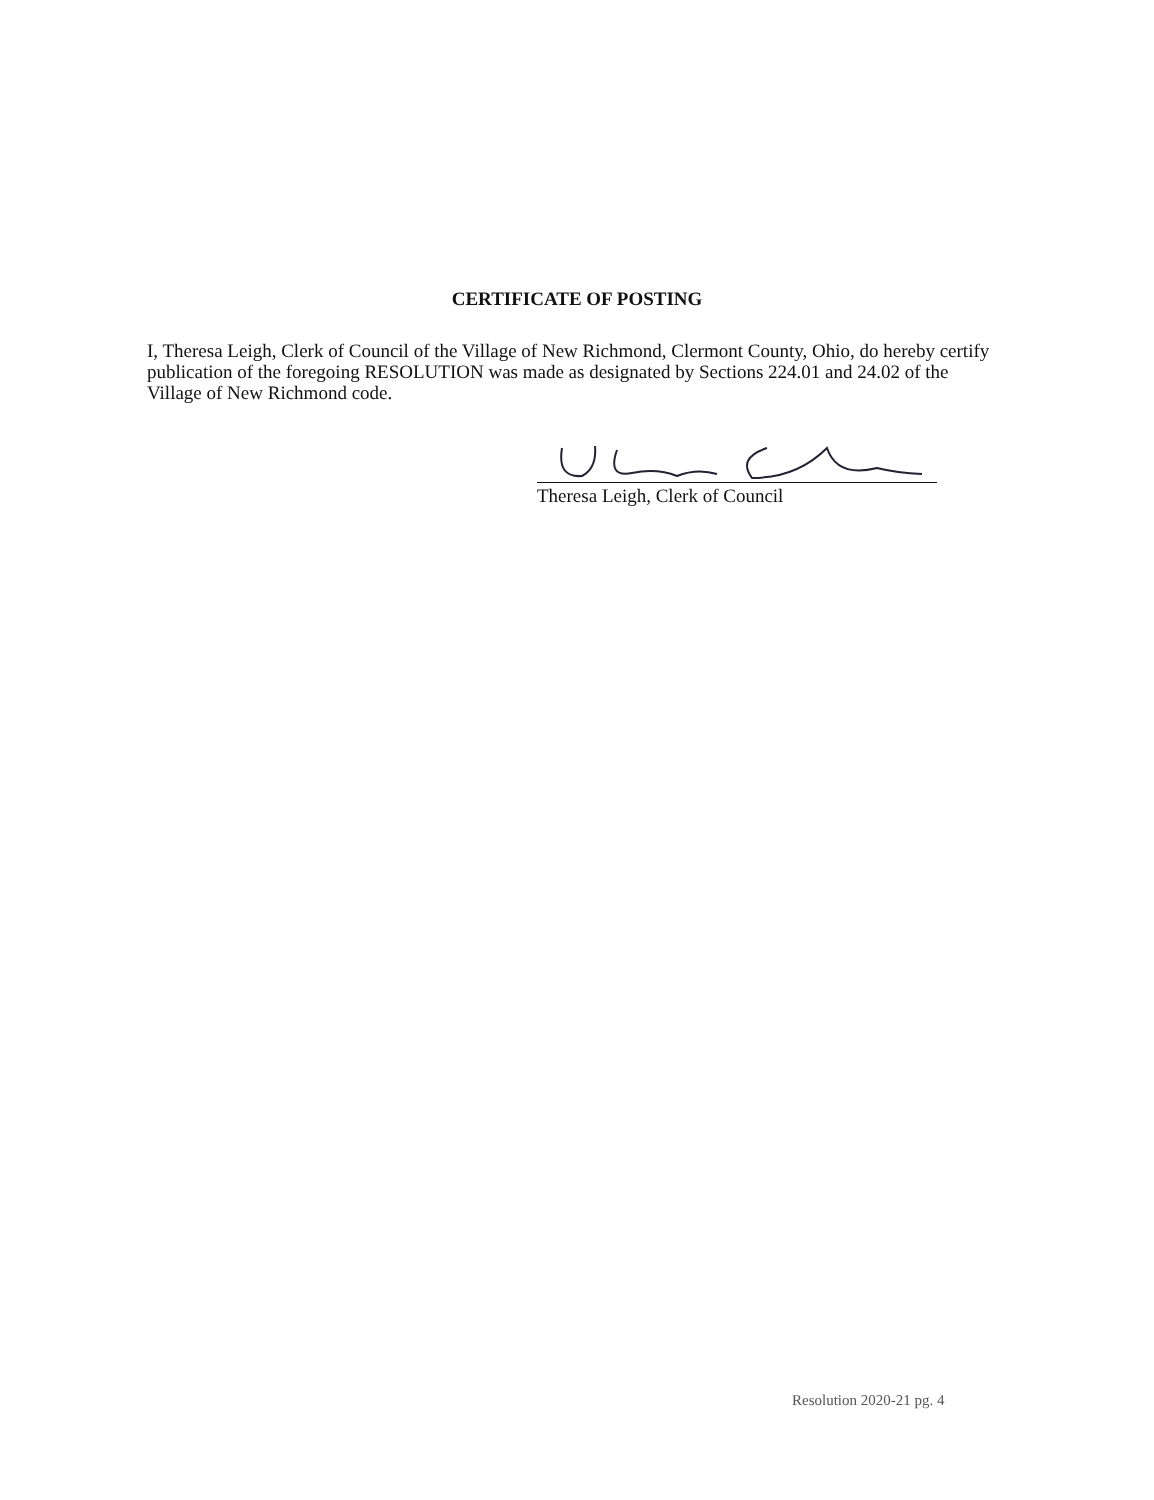CERTIFICATE OF POSTING
I, Theresa Leigh, Clerk of Council of the Village of New Richmond, Clermont County, Ohio, do hereby certify publication of the foregoing RESOLUTION was made as designated by Sections 224.01 and 24.02 of the Village of New Richmond code.
Theresa Leigh, Clerk of Council
Resolution 2020-21 pg. 4